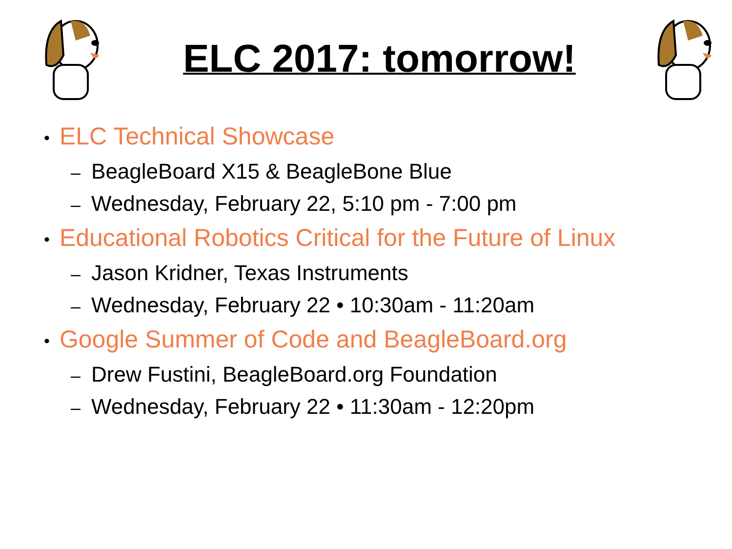ELC 2017: tomorrow!
• ELC Technical Showcase
– BeagleBoard X15 & BeagleBone Blue
– Wednesday, February 22, 5:10 pm - 7:00 pm
• Educational Robotics Critical for the Future of Linux
– Jason Kridner, Texas Instruments
– Wednesday, February 22 • 10:30am - 11:20am
• Google Summer of Code and BeagleBoard.org
– Drew Fustini, BeagleBoard.org Foundation
– Wednesday, February 22 • 11:30am - 12:20pm